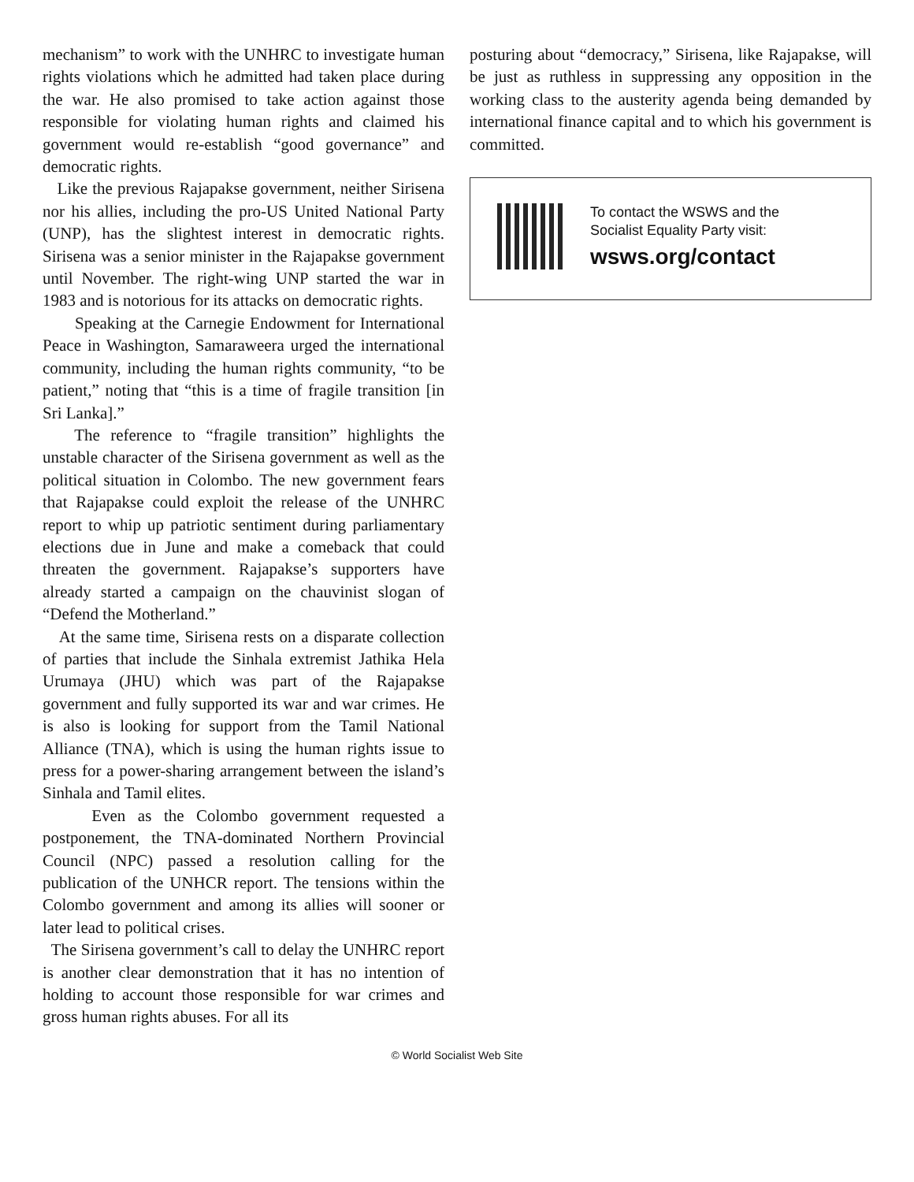mechanism” to work with the UNHRC to investigate human rights violations which he admitted had taken place during the war. He also promised to take action against those responsible for violating human rights and claimed his government would re-establish “good governance” and democratic rights.
Like the previous Rajapakse government, neither Sirisena nor his allies, including the pro-US United National Party (UNP), has the slightest interest in democratic rights. Sirisena was a senior minister in the Rajapakse government until November. The right-wing UNP started the war in 1983 and is notorious for its attacks on democratic rights.
Speaking at the Carnegie Endowment for International Peace in Washington, Samaraweera urged the international community, including the human rights community, “to be patient,” noting that “this is a time of fragile transition [in Sri Lanka].”
The reference to “fragile transition” highlights the unstable character of the Sirisena government as well as the political situation in Colombo. The new government fears that Rajapakse could exploit the release of the UNHRC report to whip up patriotic sentiment during parliamentary elections due in June and make a comeback that could threaten the government. Rajapakse’s supporters have already started a campaign on the chauvinist slogan of “Defend the Motherland.”
At the same time, Sirisena rests on a disparate collection of parties that include the Sinhala extremist Jathika Hela Urumaya (JHU) which was part of the Rajapakse government and fully supported its war and war crimes. He is also is looking for support from the Tamil National Alliance (TNA), which is using the human rights issue to press for a power-sharing arrangement between the island’s Sinhala and Tamil elites.
Even as the Colombo government requested a postponement, the TNA-dominated Northern Provincial Council (NPC) passed a resolution calling for the publication of the UNHCR report. The tensions within the Colombo government and among its allies will sooner or later lead to political crises.
The Sirisena government’s call to delay the UNHRC report is another clear demonstration that it has no intention of holding to account those responsible for war crimes and gross human rights abuses. For all its
posturing about “democracy,” Sirisena, like Rajapakse, will be just as ruthless in suppressing any opposition in the working class to the austerity agenda being demanded by international finance capital and to which his government is committed.
To contact the WSWS and the
Socialist Equality Party visit:
wsws.org/contact
© World Socialist Web Site